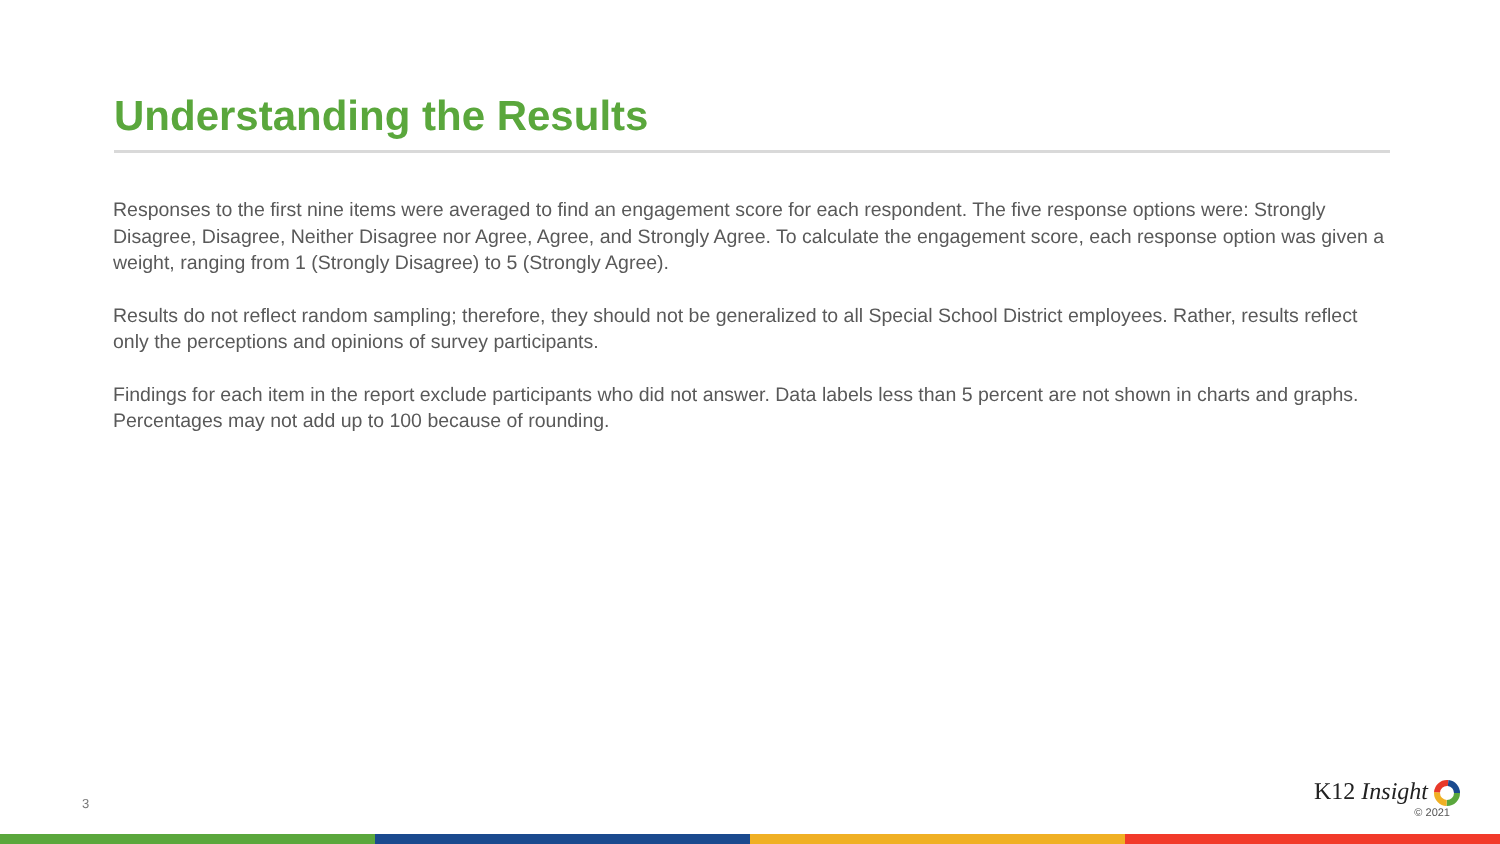Understanding the Results
Responses to the first nine items were averaged to find an engagement score for each respondent. The five response options were: Strongly Disagree, Disagree, Neither Disagree nor Agree, Agree, and Strongly Agree. To calculate the engagement score, each response option was given a weight, ranging from 1 (Strongly Disagree) to 5 (Strongly Agree).
Results do not reflect random sampling; therefore, they should not be generalized to all Special School District employees. Rather, results reflect only the perceptions and opinions of survey participants.
Findings for each item in the report exclude participants who did not answer. Data labels less than 5 percent are not shown in charts and graphs. Percentages may not add up to 100 because of rounding.
3
K12 Insight
© 2021